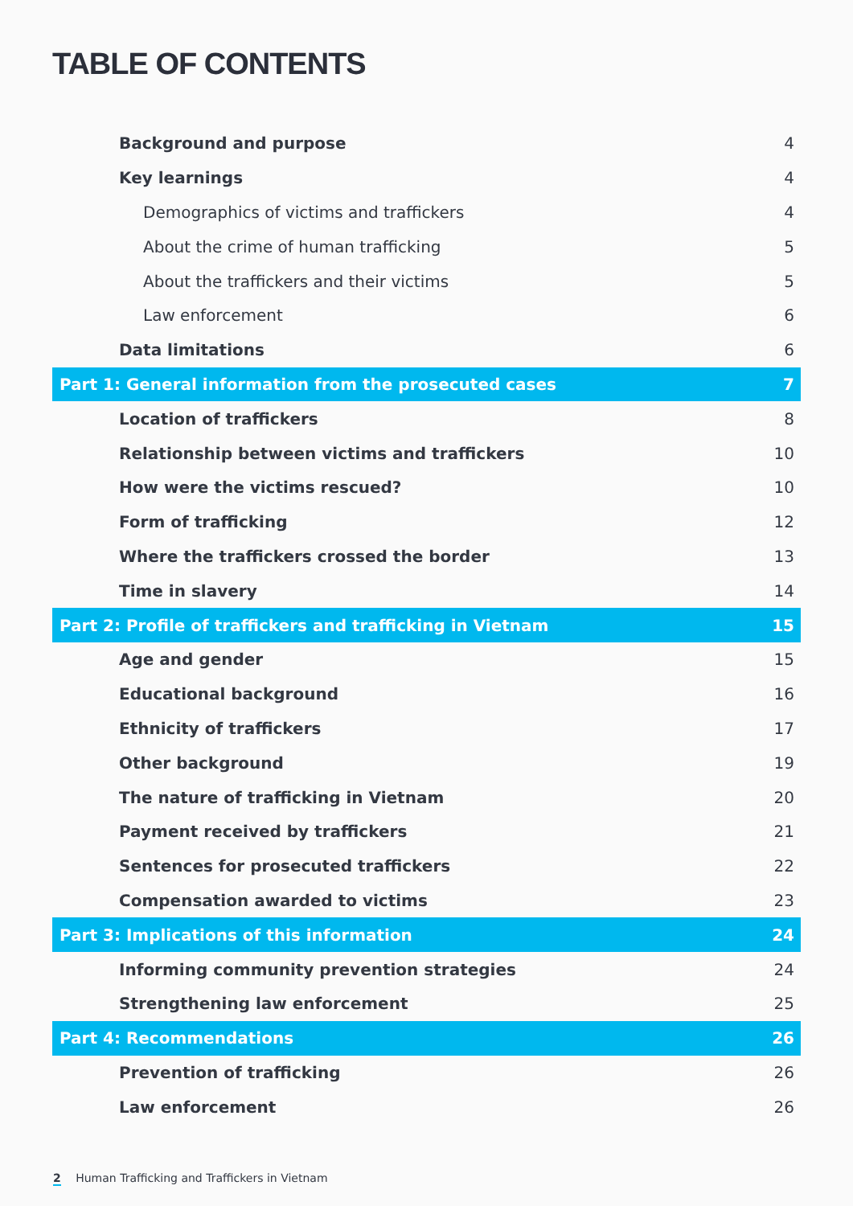TABLE OF CONTENTS
Background and purpose 4
Key learnings 4
Demographics of victims and traffickers 4
About the crime of human trafficking 5
About the traffickers and their victims 5
Law enforcement 6
Data limitations 6
Part 1: General information from the prosecuted cases 7
Location of traffickers 8
Relationship between victims and traffickers 10
How were the victims rescued? 10
Form of trafficking 12
Where the traffickers crossed the border 13
Time in slavery 14
Part 2: Profile of traffickers and trafficking in Vietnam 15
Age and gender 15
Educational background 16
Ethnicity of traffickers 17
Other background 19
The nature of trafficking in Vietnam 20
Payment received by traffickers 21
Sentences for prosecuted traffickers 22
Compensation awarded to victims 23
Part 3: Implications of this information 24
Informing community prevention strategies 24
Strengthening law enforcement 25
Part 4: Recommendations 26
Prevention of trafficking 26
Law enforcement 26
2 Human Trafficking and Traffickers in Vietnam